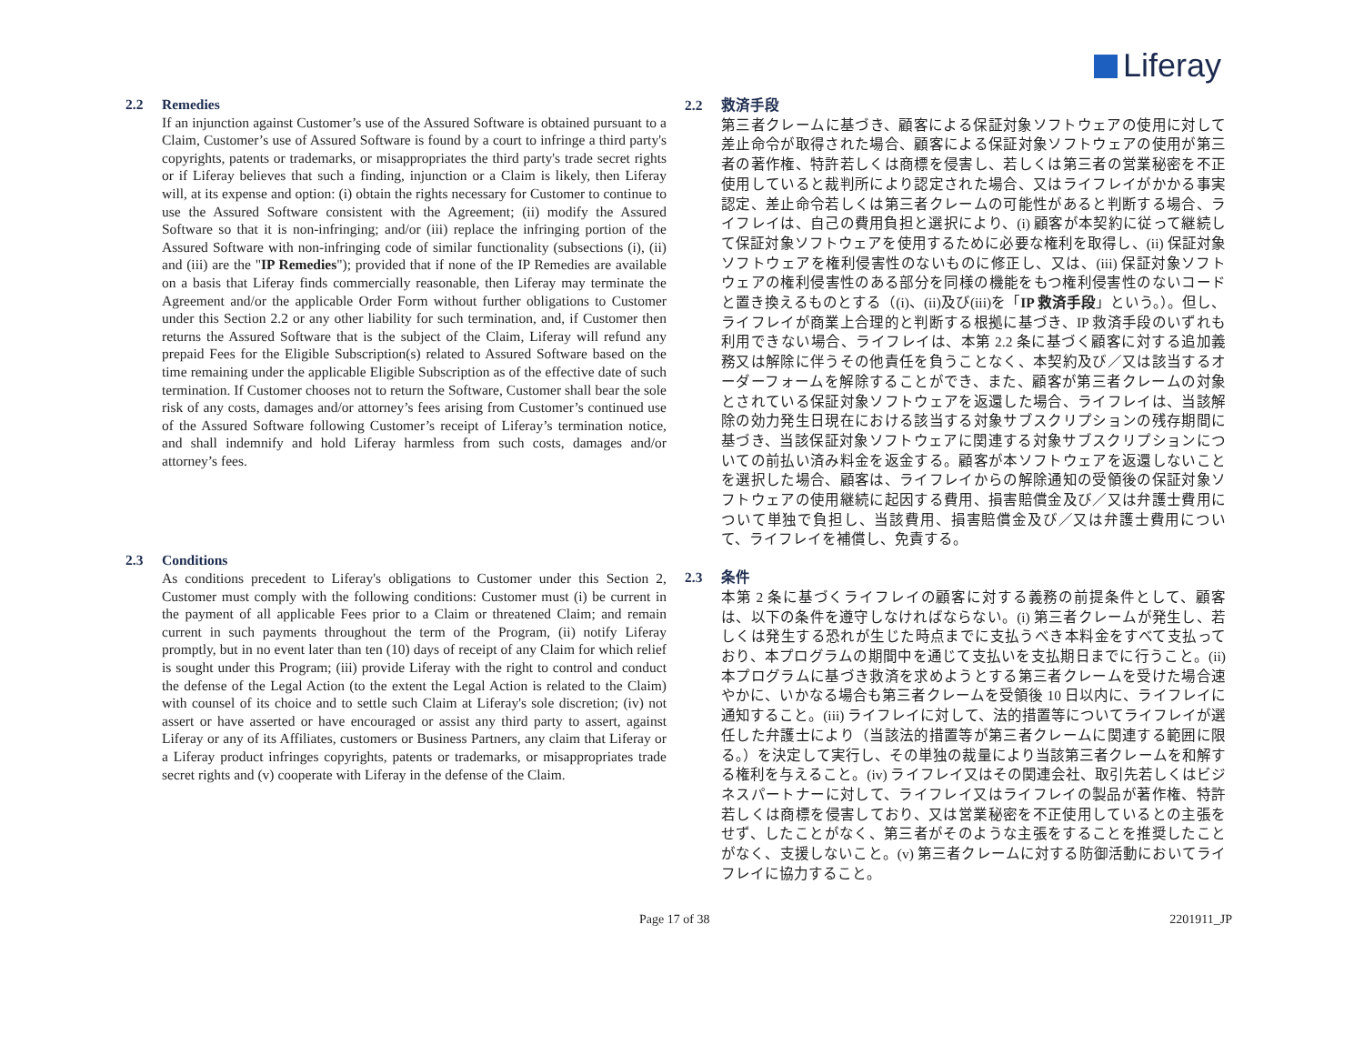Liferay
2.2 Remedies
If an injunction against Customer’s use of the Assured Software is obtained pursuant to a Claim, Customer’s use of Assured Software is found by a court to infringe a third party's copyrights, patents or trademarks, or misappropriates the third party's trade secret rights or if Liferay believes that such a finding, injunction or a Claim is likely, then Liferay will, at its expense and option: (i) obtain the rights necessary for Customer to continue to use the Assured Software consistent with the Agreement; (ii) modify the Assured Software so that it is non-infringing; and/or (iii) replace the infringing portion of the Assured Software with non-infringing code of similar functionality (subsections (i), (ii) and (iii) are the "IP Remedies"); provided that if none of the IP Remedies are available on a basis that Liferay finds commercially reasonable, then Liferay may terminate the Agreement and/or the applicable Order Form without further obligations to Customer under this Section 2.2 or any other liability for such termination, and, if Customer then returns the Assured Software that is the subject of the Claim, Liferay will refund any prepaid Fees for the Eligible Subscription(s) related to Assured Software based on the time remaining under the applicable Eligible Subscription as of the effective date of such termination. If Customer chooses not to return the Software, Customer shall bear the sole risk of any costs, damages and/or attorney’s fees arising from Customer’s continued use of the Assured Software following Customer’s receipt of Liferay’s termination notice, and shall indemnify and hold Liferay harmless from such costs, damages and/or attorney’s fees.
2.3 Conditions
As conditions precedent to Liferay's obligations to Customer under this Section 2, Customer must comply with the following conditions: Customer must (i) be current in the payment of all applicable Fees prior to a Claim or threatened Claim; and remain current in such payments throughout the term of the Program, (ii) notify Liferay promptly, but in no event later than ten (10) days of receipt of any Claim for which relief is sought under this Program; (iii) provide Liferay with the right to control and conduct the defense of the Legal Action (to the extent the Legal Action is related to the Claim) with counsel of its choice and to settle such Claim at Liferay's sole discretion; (iv) not assert or have asserted or have encouraged or assist any third party to assert, against Liferay or any of its Affiliates, customers or Business Partners, any claim that Liferay or a Liferay product infringes copyrights, patents or trademarks, or misappropriates trade secret rights and (v) cooperate with Liferay in the defense of the Claim.
2.2 救済手段
第三者クレームに基づき、顧客による保証対象ソフトウェアの使用に対して差止命令が取得された場合、顧客による保証対象ソフトウェアの使用が第三者の著作権、特許若しくは商標を侵害し、若しくは第三者の営業秘密を不正使用していると裁判所により認定された場合、又はライフレイがかかる事実認定、差止命令若しくは第三者クレームの可能性があると判断する場合、ライフレイは、自己の費用負担と選択により、(i) 顧客が本契約に従って継続して保証対象ソフトウェアを使用するために必要な権利を取得し、(ii) 保証対象ソフトウェアを権利侵害性のないものに修正し、又は、(iii) 保証対象ソフトウェアの権利侵害性のある部分を同様の機能をもつ権利侵害性のないコードと置き換えるものとする（(i)、(ii)及び(iii)を「IP 救済手段」という。）。但し、ライフレイが商業上合理的と判断する根拠に基づき、IP 救済手段のいずれも利用できない場合、ライフレイは、本第 2.2 条に基づく顧客に対する追加義務又は解除に伴うその他責任を負うことなく、本契約及び／又は該当するオーダーフォームを解除することができ、また、顧客が第三者クレームの対象とされている保証対象ソフトウェアを返還した場合、ライフレイは、当該解除の効力発生日現在における該当する対象サブスクリプションの残存期間に基づき、当該保証対象ソフトウェアに関連する対象サブスクリプションについての前払い済み料金を返金する。顧客が本ソフトウェアを返還しないことを選択した場合、顧客は、ライフレイからの解除通知の受領後の保証対象ソフトウェアの使用継続に起因する費用、損害賠償金及び／又は弁護士費用について単独で負担し、当該費用、損害賠償金及び／又は弁護士費用について、ライフレイを補償し、免責する。
2.3 条件
本第 2 条に基づくライフレイの顧客に対する義務の前提条件として、顧客は、以下の条件を遵守しなければならない。(i) 第三者クレームが発生し、若しくは発生する恐れが生じた時点までに支払うべき本料金をすべて支払っており、本プログラムの期間中を通じて支払いを支払期日までに行うこと。(ii) 本プログラムに基づき救済を求めようとする第三者クレームを受けた場合速やかに、いかなる場合も第三者クレームを受領後 10 日以内に、ライフレイに通知すること。(iii) ライフレイに対して、法的措置等についてライフレイが選任した弁護士により（当該法的措置等が第三者クレームに関連する範囲に限る。）を決定して実行し、その単独の裁量により当該第三者クレームを和解する権利を与えること。(iv) ライフレイ又はその関連会社、取引先若しくはビジネスパートナーに対して、ライフレイ又はライフレイの製品が著作権、特許若しくは商標を侵害しており、又は営業秘密を不正使用しているとの主張をせず、したことがなく、第三者がそのような主張をすることを推奨したことがなく、支援しないこと。(v) 第三者クレームに対する防御活動においてライフレイに協力すること。
Page 17 of 38 2201911_JP